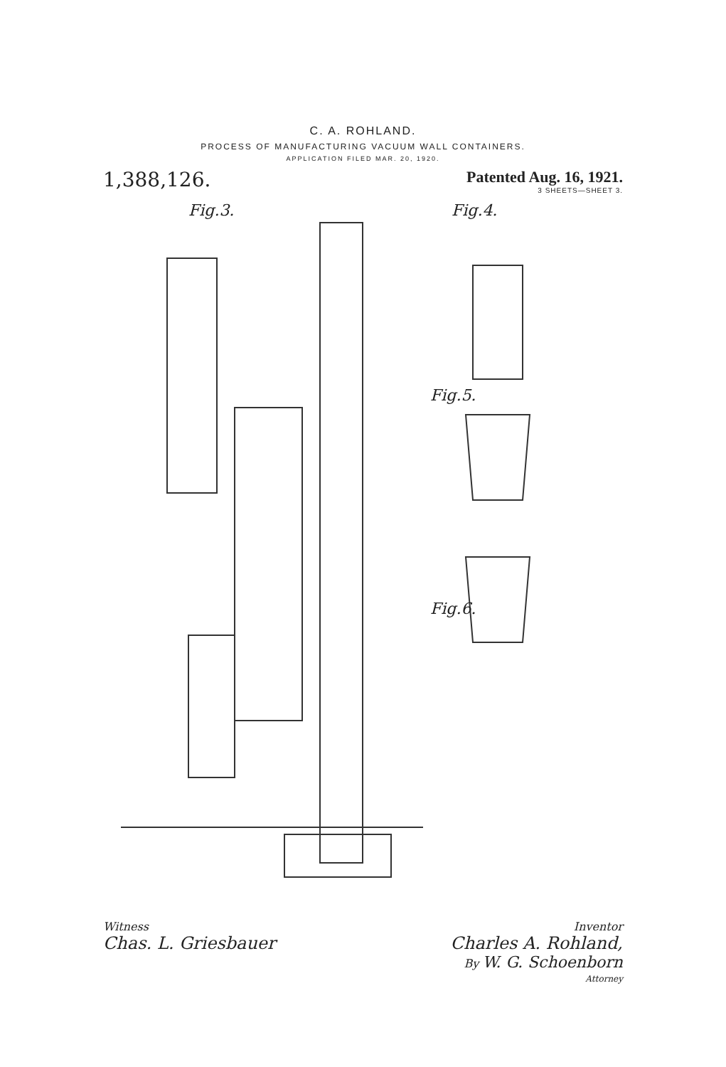C. A. ROHLAND.
PROCESS OF MANUFACTURING VACUUM WALL CONTAINERS.
APPLICATION FILED MAR. 20, 1920.
1,388,126.
Patented Aug. 16, 1921.
3 SHEETS—SHEET 3.
Fig.3. Fig.4.
Fig.5.
Fig.6.
Witness
Chas. L. Griesbauer
Inventor
Charles A. Rohland,
By W. G. Schoenborn
Attorney